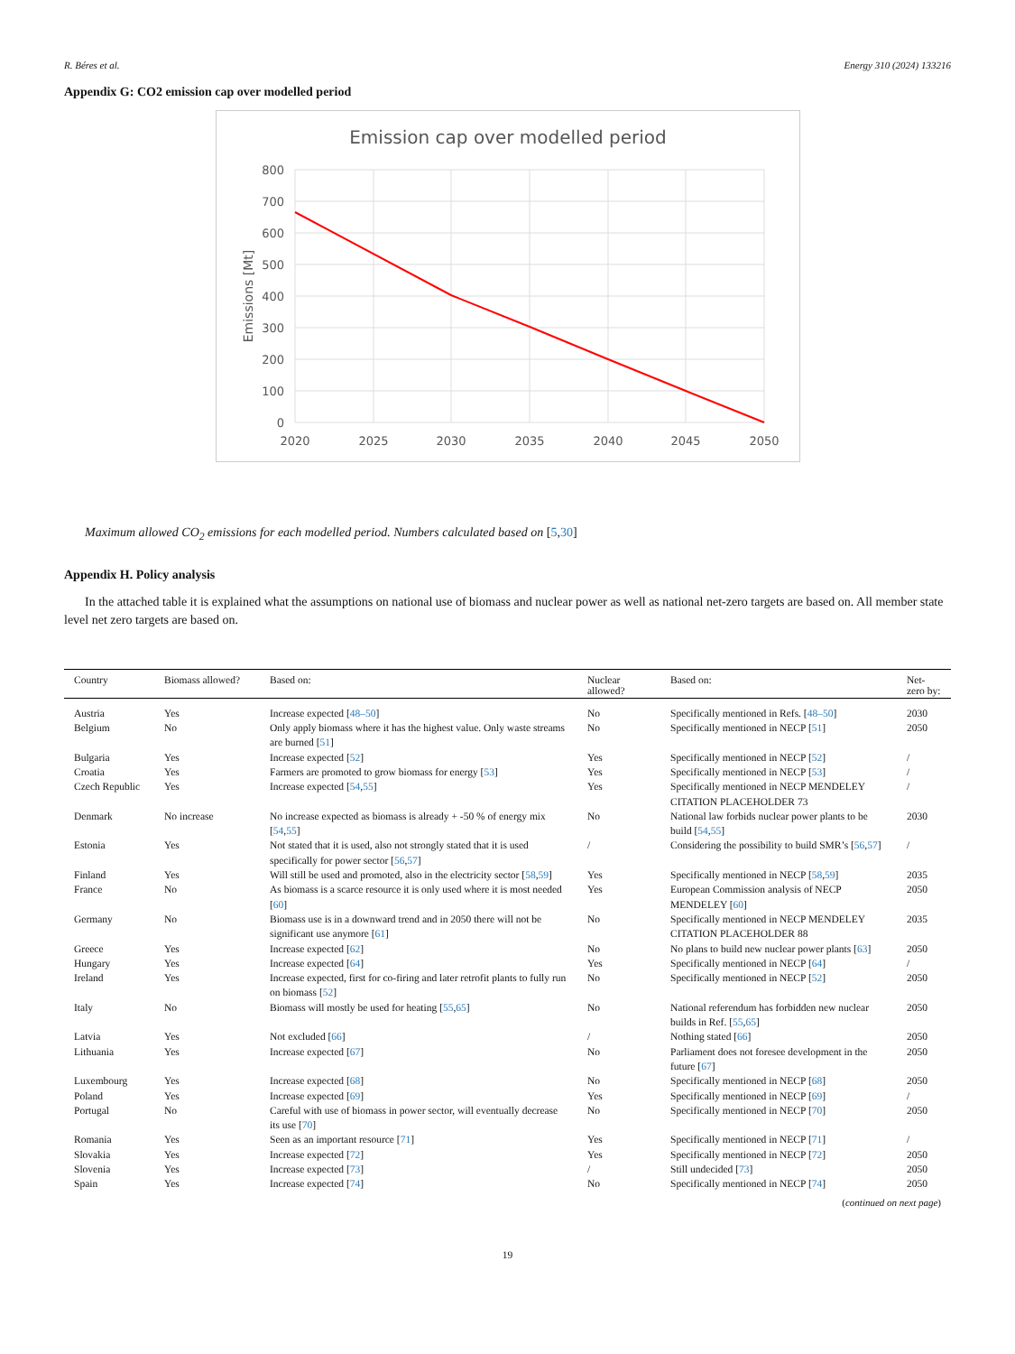R. Béres et al. Energy 310 (2024) 133216
Appendix G: CO2 emission cap over modelled period
Emission cap over modelled period
800
700
600
500
400
300
200
100
0
2020
2025
2030
2035
2040
2045
2050
Emissions [Mt]
Maximum allowed CO<sub>2</sub> emissions for each modelled period. Numbers calculated based on [5,30]
Appendix H. Policy analysis
In the attached table it is explained what the assumptions on national use of biomass and nuclear power as well as national net-zero targets are based on. All member state level net zero targets are based on.
| Country | Biomass allowed? | Based on: | Nuclear allowed? | Based on: | Net-zero by: |
| --- | --- | --- | --- | --- | --- |
| Austria | Yes | Increase expected [ 48–50 ] | No | Specifically mentioned in Refs. [ 48–50 ] | 2030 |
| Belgium | No | Only apply biomass where it has the highest value. Only waste streams are burned [ 51 ] | No | Specifically mentioned in NECP [ 51 ] | 2050 |
| Bulgaria | Yes | Increase expected [ 52 ] | Yes | Specifically mentioned in NECP [ 52 ] | / |
| Croatia | Yes | Farmers are promoted to grow biomass for energy [ 53 ] | Yes | Specifically mentioned in NECP [ 53 ] | / |
| Czech Republic | Yes | Increase expected [ 54 , 55 ] | Yes | Specifically mentioned in NECP MENDELEY CITATION PLACEHOLDER 73 | / |
| Denmark | No increase | No increase expected as biomass is already + -50 % of energy mix [ 54 , 55 ] | No | National law forbids nuclear power plants to be build [ 54 , 55 ] | 2030 |
| Estonia | Yes | Not stated that it is used, also not strongly stated that it is used specifically for power sector [ 56 , 57 ] | / | Considering the possibility to build SMR’s [ 56 , 57 ] | / |
| Finland | Yes | Will still be used and promoted, also in the electricity sector [ 58 , 59 ] | Yes | Specifically mentioned in NECP [ 58 , 59 ] | 2035 |
| France | No | As biomass is a scarce resource it is only used where it is most needed [ 60 ] | Yes | European Commission analysis of NECP MENDELEY [ 60 ] | 2050 |
| Germany | No | Biomass use is in a downward trend and in 2050 there will not be significant use anymore [ 61 ] | No | Specifically mentioned in NECP MENDELEY CITATION PLACEHOLDER 88 | 2035 |
| Greece | Yes | Increase expected [ 62 ] | No | No plans to build new nuclear power plants [ 63 ] | 2050 |
| Hungary | Yes | Increase expected [ 64 ] | Yes | Specifically mentioned in NECP [ 64 ] | / |
| Ireland | Yes | Increase expected, first for co-firing and later retrofit plants to fully run on biomass [ 52 ] | No | Specifically mentioned in NECP [ 52 ] | 2050 |
| Italy | No | Biomass will mostly be used for heating [ 55 , 65 ] | No | National referendum has forbidden new nuclear builds in Ref. [ 55 , 65 ] | 2050 |
| Latvia | Yes | Not excluded [ 66 ] | / | Nothing stated [ 66 ] | 2050 |
| Lithuania | Yes | Increase expected [ 67 ] | No | Parliament does not foresee development in the future [ 67 ] | 2050 |
| Luxembourg | Yes | Increase expected [ 68 ] | No | Specifically mentioned in NECP [ 68 ] | 2050 |
| Poland | Yes | Increase expected [ 69 ] | Yes | Specifically mentioned in NECP [ 69 ] | / |
| Portugal | No | Careful with use of biomass in power sector, will eventually decrease its use [ 70 ] | No | Specifically mentioned in NECP [ 70 ] | 2050 |
| Romania | Yes | Seen as an important resource [ 71 ] | Yes | Specifically mentioned in NECP [ 71 ] | / |
| Slovakia | Yes | Increase expected [ 72 ] | Yes | Specifically mentioned in NECP [ 72 ] | 2050 |
| Slovenia | Yes | Increase expected [ 73 ] | / | Still undecided [ 73 ] | 2050 |
| Spain | Yes | Increase expected [ 74 ] | No | Specifically mentioned in NECP [ 74 ] | 2050 |
(continued on next page)
19